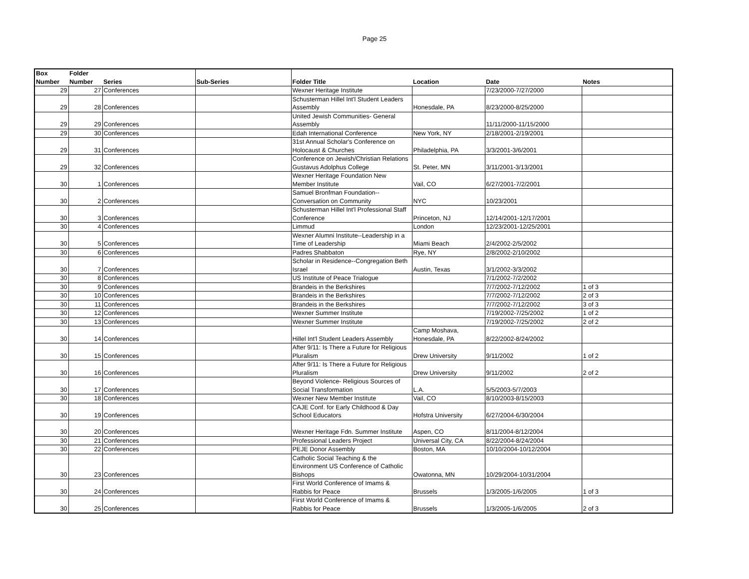Page 25
| Box Number | Folder Number | Series | Sub-Series | Folder Title | Location | Date | Notes |
| --- | --- | --- | --- | --- | --- | --- | --- |
| 29 | 27 | Conferences | | Wexner Heritage Institute | | 7/23/2000-7/27/2000 | |
| 29 | 28 | Conferences | | Schusterman Hillel Int'l Student Leaders Assembly | Honesdale, PA | 8/23/2000-8/25/2000 | |
| 29 | 29 | Conferences | | United Jewish Communities- General Assembly | | 11/11/2000-11/15/2000 | |
| 29 | 30 | Conferences | | Edah International Conference | New York, NY | 2/18/2001-2/19/2001 | |
| 29 | 31 | Conferences | | 31st Annual Scholar's Conference on Holocaust & Churches | Philadelphia, PA | 3/3/2001-3/6/2001 | |
| 29 | 32 | Conferences | | Conference on Jewish/Christian Relations Gustavus Adolphus College | St. Peter, MN | 3/11/2001-3/13/2001 | |
| 30 | 1 | Conferences | | Wexner Heritage Foundation New Member Institute | Vail, CO | 6/27/2001-7/2/2001 | |
| 30 | 2 | Conferences | | Samuel Bronfman Foundation--Conversation on Community | NYC | 10/23/2001 | |
| 30 | 3 | Conferences | | Schusterman Hillel Int'l Professional Staff Conference | Princeton, NJ | 12/14/2001-12/17/2001 | |
| 30 | 4 | Conferences | | Limmud | London | 12/23/2001-12/25/2001 | |
| 30 | 5 | Conferences | | Wexner Alumni Institute--Leadership in a Time of Leadership | Miami Beach | 2/4/2002-2/5/2002 | |
| 30 | 6 | Conferences | | Padres Shabbaton | Rye, NY | 2/8/2002-2/10/2002 | |
| 30 | 7 | Conferences | | Scholar in Residence--Congregation Beth Israel | Austin, Texas | 3/1/2002-3/3/2002 | |
| 30 | 8 | Conferences | | US Institute of Peace Trialogue | | 7/1/2002-7/2/2002 | |
| 30 | 9 | Conferences | | Brandeis in the Berkshires | | 7/7/2002-7/12/2002 | 1 of 3 |
| 30 | 10 | Conferences | | Brandeis in the Berkshires | | 7/7/2002-7/12/2002 | 2 of 3 |
| 30 | 11 | Conferences | | Brandeis in the Berkshires | | 7/7/2002-7/12/2002 | 3 of 3 |
| 30 | 12 | Conferences | | Wexner Summer Institute | | 7/19/2002-7/25/2002 | 1 of 2 |
| 30 | 13 | Conferences | | Wexner Summer Institute | | 7/19/2002-7/25/2002 | 2 of 2 |
| 30 | 14 | Conferences | | Hillel Int'l Student Leaders Assembly | Camp Moshava, Honesdale, PA | 8/22/2002-8/24/2002 | |
| 30 | 15 | Conferences | | After 9/11: Is There a Future for Religious Pluralism | Drew University | 9/11/2002 | 1 of 2 |
| 30 | 16 | Conferences | | After 9/11: Is There a Future for Religious Pluralism | Drew University | 9/11/2002 | 2 of 2 |
| 30 | 17 | Conferences | | Beyond Violence- Religious Sources of Social Transformation | L.A. | 5/5/2003-5/7/2003 | |
| 30 | 18 | Conferences | | Wexner New Member Institute | Vail, CO | 8/10/2003-8/15/2003 | |
| 30 | 19 | Conferences | | CAJE Conf. for Early Childhood & Day School Educators | Hofstra University | 6/27/2004-6/30/2004 | |
| 30 | 20 | Conferences | | Wexner Heritage Fdn. Summer Institute | Aspen, CO | 8/11/2004-8/12/2004 | |
| 30 | 21 | Conferences | | Professional Leaders Project | Universal City, CA | 8/22/2004-8/24/2004 | |
| 30 | 22 | Conferences | | PEJE Donor Assembly | Boston, MA | 10/10/2004-10/12/2004 | |
| 30 | 23 | Conferences | | Catholic Social Teaching & the Environment US Conference of Catholic Bishops | Owatonna, MN | 10/29/2004-10/31/2004 | |
| 30 | 24 | Conferences | | First World Conference of Imams & Rabbis for Peace | Brussels | 1/3/2005-1/6/2005 | 1 of 3 |
| 30 | 25 | Conferences | | First World Conference of Imams & Rabbis for Peace | Brussels | 1/3/2005-1/6/2005 | 2 of 3 |